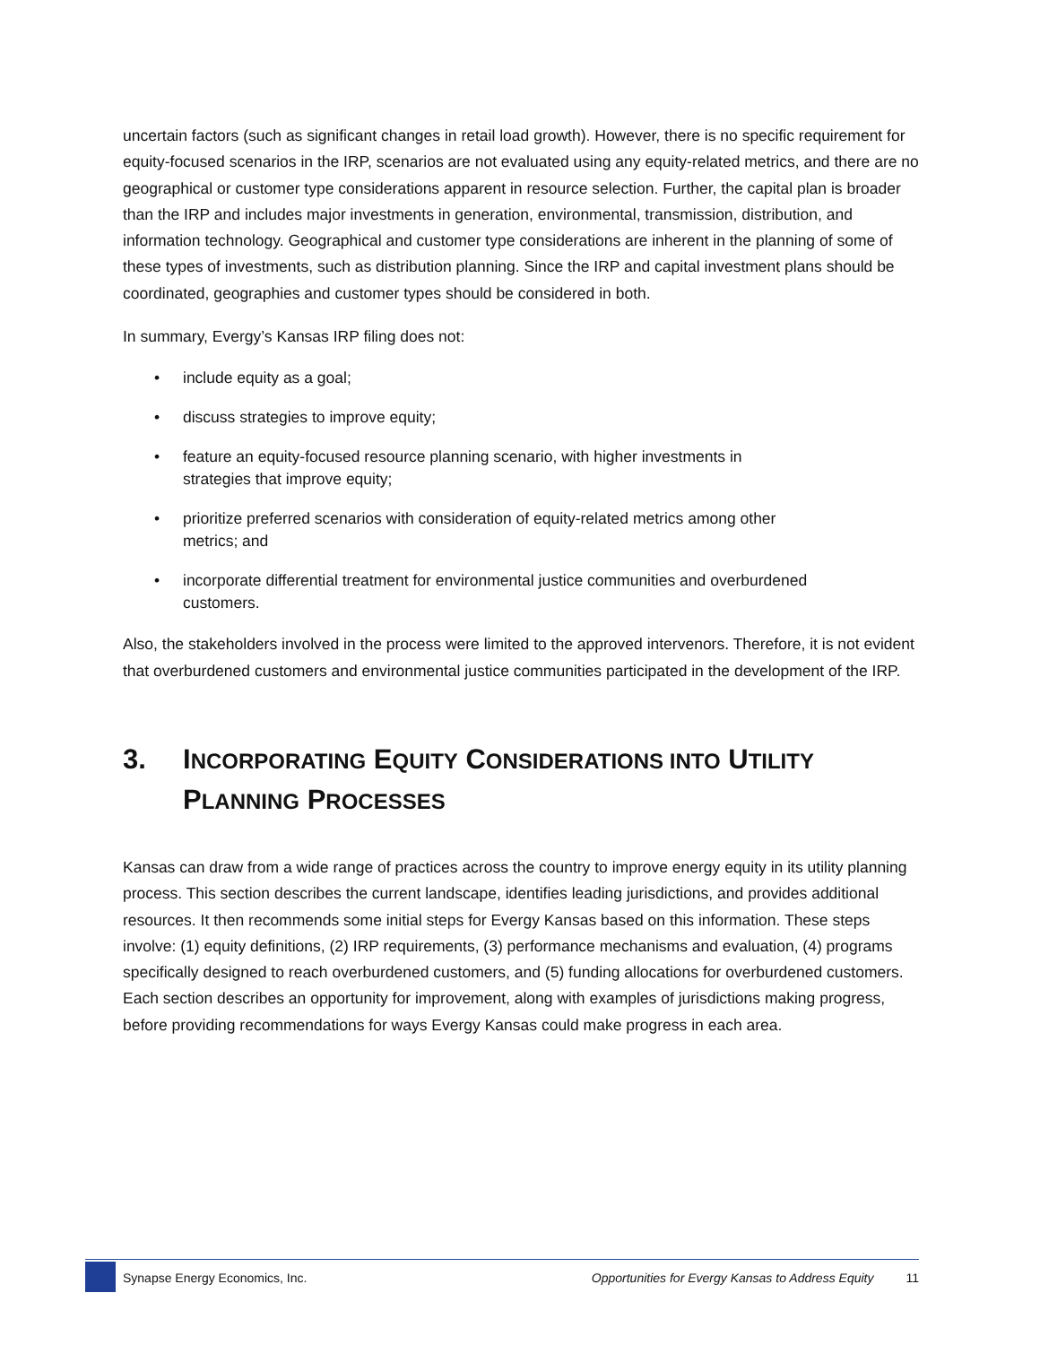uncertain factors (such as significant changes in retail load growth). However, there is no specific requirement for equity-focused scenarios in the IRP, scenarios are not evaluated using any equity-related metrics, and there are no geographical or customer type considerations apparent in resource selection. Further, the capital plan is broader than the IRP and includes major investments in generation, environmental, transmission, distribution, and information technology. Geographical and customer type considerations are inherent in the planning of some of these types of investments, such as distribution planning. Since the IRP and capital investment plans should be coordinated, geographies and customer types should be considered in both.
In summary, Evergy’s Kansas IRP filing does not:
• include equity as a goal;
• discuss strategies to improve equity;
• feature an equity-focused resource planning scenario, with higher investments in strategies that improve equity;
• prioritize preferred scenarios with consideration of equity-related metrics among other metrics; and
• incorporate differential treatment for environmental justice communities and overburdened customers.
Also, the stakeholders involved in the process were limited to the approved intervenors. Therefore, it is not evident that overburdened customers and environmental justice communities participated in the development of the IRP.
3. INCORPORATING EQUITY CONSIDERATIONS INTO UTILITY
PLANNING PROCESSES
Kansas can draw from a wide range of practices across the country to improve energy equity in its utility planning process. This section describes the current landscape, identifies leading jurisdictions, and provides additional resources. It then recommends some initial steps for Evergy Kansas based on this information. These steps involve: (1) equity definitions, (2) IRP requirements, (3) performance mechanisms and evaluation, (4) programs specifically designed to reach overburdened customers, and (5) funding allocations for overburdened customers. Each section describes an opportunity for improvement, along with examples of jurisdictions making progress, before providing recommendations for ways Evergy Kansas could make progress in each area.
Synapse Energy Economics, Inc. Opportunities for Evergy Kansas to Address Equity 11